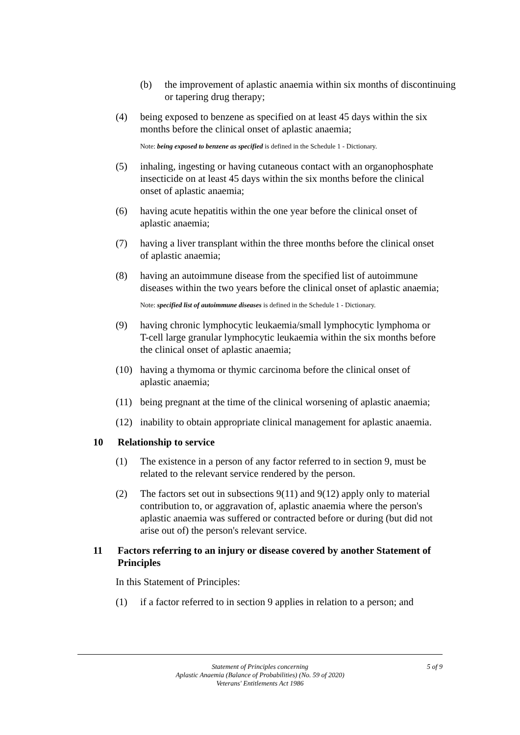(b) the improvement of aplastic anaemia within six months of discontinuing or tapering drug therapy;
(4) being exposed to benzene as specified on at least 45 days within the six months before the clinical onset of aplastic anaemia;
Note: being exposed to benzene as specified is defined in the Schedule 1 - Dictionary.
(5) inhaling, ingesting or having cutaneous contact with an organophosphate insecticide on at least 45 days within the six months before the clinical onset of aplastic anaemia;
(6) having acute hepatitis within the one year before the clinical onset of aplastic anaemia;
(7) having a liver transplant within the three months before the clinical onset of aplastic anaemia;
(8) having an autoimmune disease from the specified list of autoimmune diseases within the two years before the clinical onset of aplastic anaemia;
Note: specified list of autoimmune diseases is defined in the Schedule 1 - Dictionary.
(9) having chronic lymphocytic leukaemia/small lymphocytic lymphoma or T-cell large granular lymphocytic leukaemia within the six months before the clinical onset of aplastic anaemia;
(10) having a thymoma or thymic carcinoma before the clinical onset of aplastic anaemia;
(11) being pregnant at the time of the clinical worsening of aplastic anaemia;
(12) inability to obtain appropriate clinical management for aplastic anaemia.
10 Relationship to service
(1) The existence in a person of any factor referred to in section 9, must be related to the relevant service rendered by the person.
(2) The factors set out in subsections 9(11) and 9(12) apply only to material contribution to, or aggravation of, aplastic anaemia where the person's aplastic anaemia was suffered or contracted before or during (but did not arise out of) the person's relevant service.
11 Factors referring to an injury or disease covered by another Statement of Principles
In this Statement of Principles:
(1) if a factor referred to in section 9 applies in relation to a person; and
Statement of Principles concerning
Aplastic Anaemia (Balance of Probabilities) (No. 59 of 2020)
Veterans' Entitlements Act 1986
5 of 9